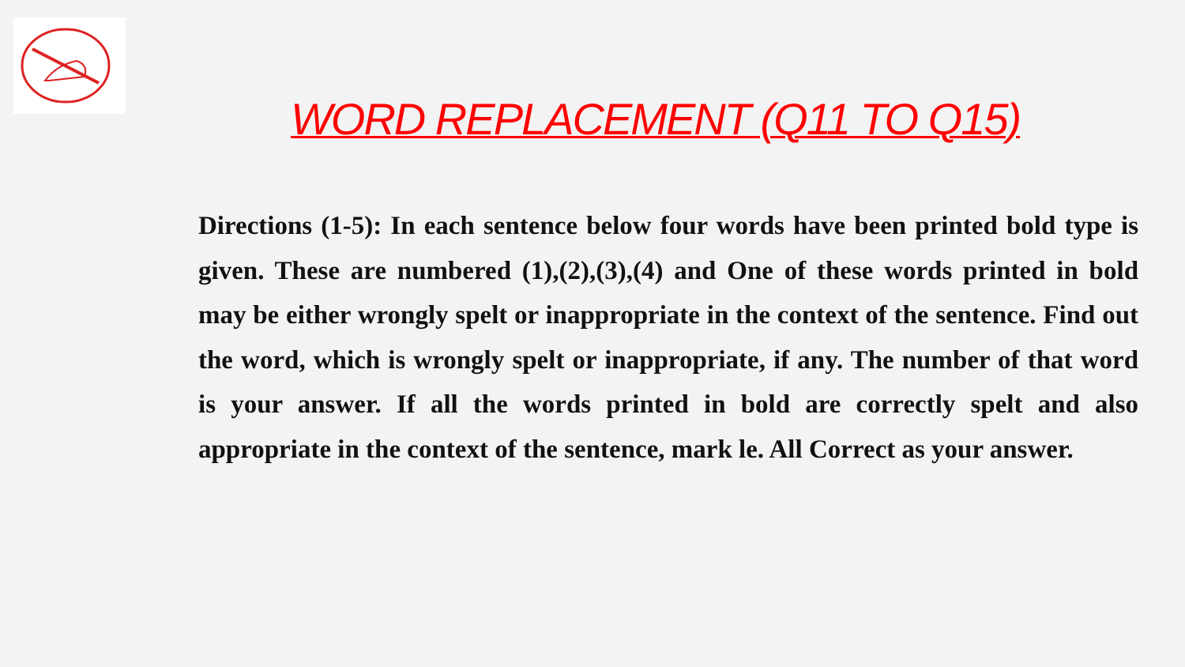WORD REPLACEMENT (Q11 TO Q15)
Directions (1-5): In each sentence below four words have been printed bold type is given. These are numbered (1),(2),(3),(4) and One of these words printed in bold may be either wrongly spelt or inappropriate in the context of the sentence. Find out the word, which is wrongly spelt or inappropriate, if any. The number of that word is your answer. If all the words printed in bold are correctly spelt and also appropriate in the context of the sentence, mark le. All Correct as your answer.